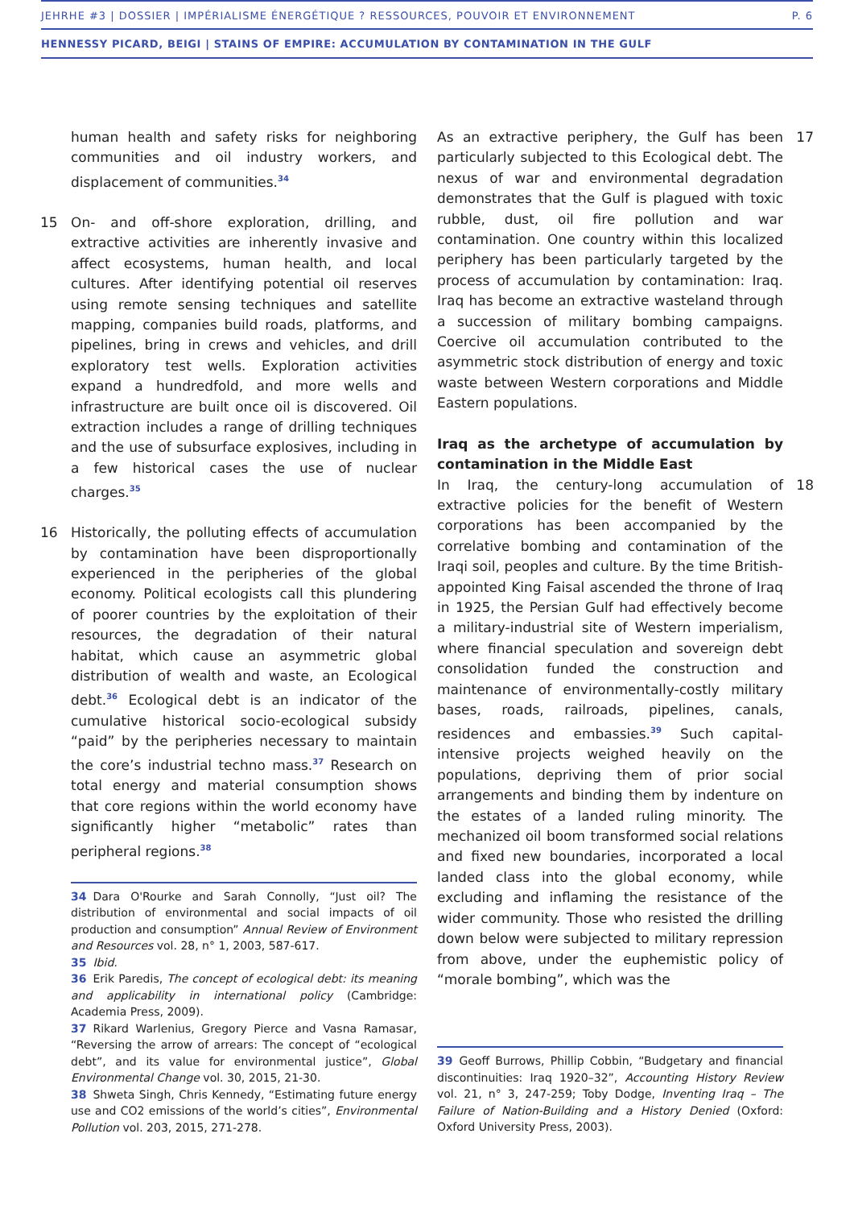JEHRHE #3 | DOSSIER | IMPÉRIALISME ÉNERGÉTIQUE ? RESSOURCES, POUVOIR ET ENVIRONNEMENT P. 6
HENNESSY PICARD, BEIGI | STAINS OF EMPIRE: ACCUMULATION BY CONTAMINATION IN THE GULF
human health and safety risks for neighboring communities and oil industry workers, and displacement of communities.<sup>34</sup>
15 On- and off-shore exploration, drilling, and extractive activities are inherently invasive and affect ecosystems, human health, and local cultures. After identifying potential oil reserves using remote sensing techniques and satellite mapping, companies build roads, platforms, and pipelines, bring in crews and vehicles, and drill exploratory test wells. Exploration activities expand a hundredfold, and more wells and infrastructure are built once oil is discovered. Oil extraction includes a range of drilling techniques and the use of subsurface explosives, including in a few historical cases the use of nuclear charges.<sup>35</sup>
16 Historically, the polluting effects of accumulation by contamination have been disproportionally experienced in the peripheries of the global economy. Political ecologists call this plundering of poorer countries by the exploitation of their resources, the degradation of their natural habitat, which cause an asymmetric global distribution of wealth and waste, an Ecological debt.<sup>36</sup> Ecological debt is an indicator of the cumulative historical socio-ecological subsidy “paid” by the peripheries necessary to maintain the core’s industrial techno mass.<sup>37</sup> Research on total energy and material consumption shows that core regions within the world economy have significantly higher “metabolic” rates than peripheral regions.<sup>38</sup>
34 Dara O'Rourke and Sarah Connolly, “Just oil? The distribution of environmental and social impacts of oil production and consumption” Annual Review of Environment and Resources vol. 28, n° 1, 2003, 587-617.
35 Ibid.
36 Erik Paredis, The concept of ecological debt: its meaning and applicability in international policy (Cambridge: Academia Press, 2009).
37 Rikard Warlenius, Gregory Pierce and Vasna Ramasar, “Reversing the arrow of arrears: The concept of “ecological debt”, and its value for environmental justice”, Global Environmental Change vol. 30, 2015, 21-30.
38 Shweta Singh, Chris Kennedy, “Estimating future energy use and CO2 emissions of the world’s cities”, Environmental Pollution vol. 203, 2015, 271-278.
17 As an extractive periphery, the Gulf has been particularly subjected to this Ecological debt. The nexus of war and environmental degradation demonstrates that the Gulf is plagued with toxic rubble, dust, oil fire pollution and war contamination. One country within this localized periphery has been particularly targeted by the process of accumulation by contamination: Iraq. Iraq has become an extractive wasteland through a succession of military bombing campaigns. Coercive oil accumulation contributed to the asymmetric stock distribution of energy and toxic waste between Western corporations and Middle Eastern populations.
Iraq as the archetype of accumulation by contamination in the Middle East
18 In Iraq, the century-long accumulation of extractive policies for the benefit of Western corporations has been accompanied by the correlative bombing and contamination of the Iraqi soil, peoples and culture. By the time British-appointed King Faisal ascended the throne of Iraq in 1925, the Persian Gulf had effectively become a military-industrial site of Western imperialism, where financial speculation and sovereign debt consolidation funded the construction and maintenance of environmentally-costly military bases, roads, railroads, pipelines, canals, residences and embassies.<sup>39</sup> Such capital-intensive projects weighed heavily on the populations, depriving them of prior social arrangements and binding them by indenture on the estates of a landed ruling minority. The mechanized oil boom transformed social relations and fixed new boundaries, incorporated a local landed class into the global economy, while excluding and inflaming the resistance of the wider community. Those who resisted the drilling down below were subjected to military repression from above, under the euphemistic policy of “morale bombing”, which was the
39 Geoff Burrows, Phillip Cobbin, “Budgetary and financial discontinuities: Iraq 1920–32”, Accounting History Review vol. 21, n° 3, 247-259; Toby Dodge, Inventing Iraq – The Failure of Nation-Building and a History Denied (Oxford: Oxford University Press, 2003).